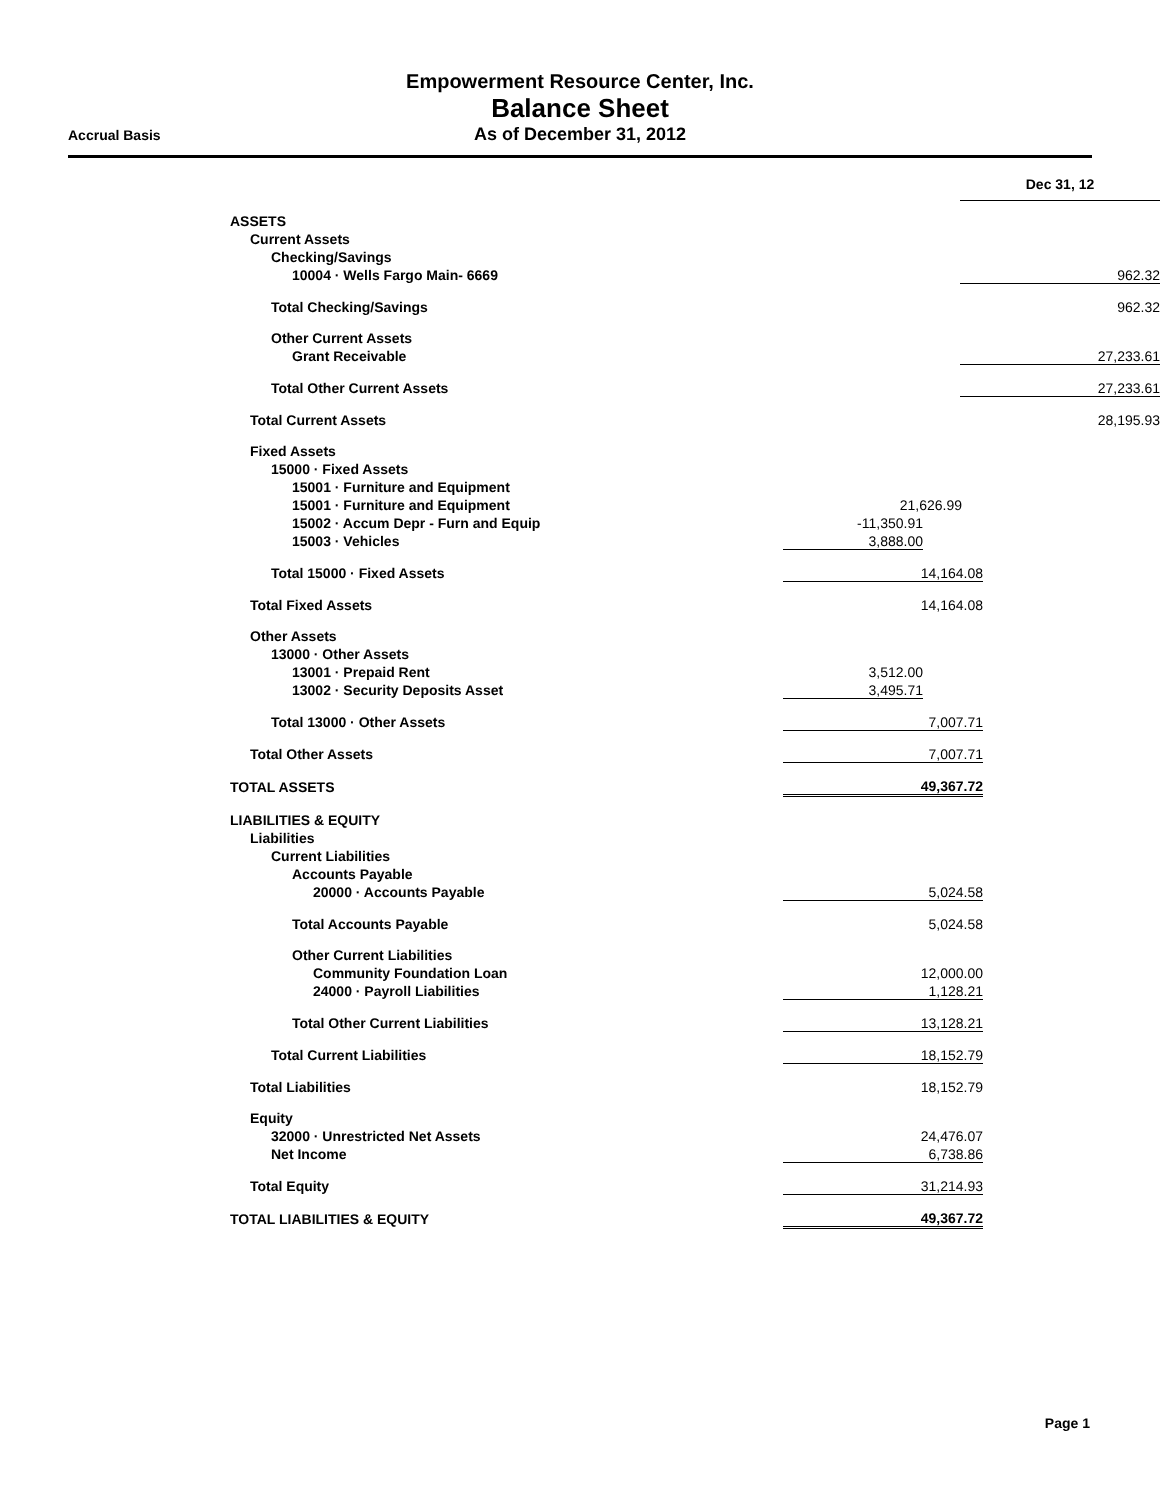Empowerment Resource Center, Inc.
Balance Sheet
As of December 31, 2012
Accrual Basis
| | | Dec 31, 12 |
| ASSETS | | |
| Current Assets | | |
| Checking/Savings | | |
| 10004 · Wells Fargo Main- 6669 | | 962.32 |
| Total Checking/Savings | | 962.32 |
| Other Current Assets | | |
| Grant Receivable | | 27,233.61 |
| Total Other Current Assets | | 27,233.61 |
| Total Current Assets | | 28,195.93 |
| Fixed Assets | | |
| 15000 · Fixed Assets | | |
| 15001 · Furniture and Equipment | | |
| 15001 · Furniture and Equipment | 21,626.99 |
| 15002 · Accum Depr - Furn and Equip | -11,350.91 | |
| 15003 · Vehicles | 3,888.00 | |
| Total 15000 · Fixed Assets | 14,164.08 | |
| Total Fixed Assets | 14,164.08 | |
| Other Assets | | |
| 13000 · Other Assets | | |
| 13001 · Prepaid Rent | 3,512.00 | |
| 13002 · Security Deposits Asset | 3,495.71 | |
| Total 13000 · Other Assets | 7,007.71 | |
| Total Other Assets | 7,007.71 | |
| TOTAL ASSETS | 49,367.72 | |
| LIABILITIES & EQUITY | | |
| Liabilities | | |
| Current Liabilities | | |
| Accounts Payable | | |
| 20000 · Accounts Payable | 5,024.58 | |
| Total Accounts Payable | 5,024.58 | |
| Other Current Liabilities | | |
| Community Foundation Loan | 12,000.00 | |
| 24000 · Payroll Liabilities | 1,128.21 | |
| Total Other Current Liabilities | 13,128.21 | |
| Total Current Liabilities | 18,152.79 | |
| Total Liabilities | 18,152.79 | |
| Equity | | |
| 32000 · Unrestricted Net Assets | 24,476.07 | |
| Net Income | 6,738.86 | |
| Total Equity | 31,214.93 | |
| TOTAL LIABILITIES & EQUITY | 49,367.72 | |
Page 1